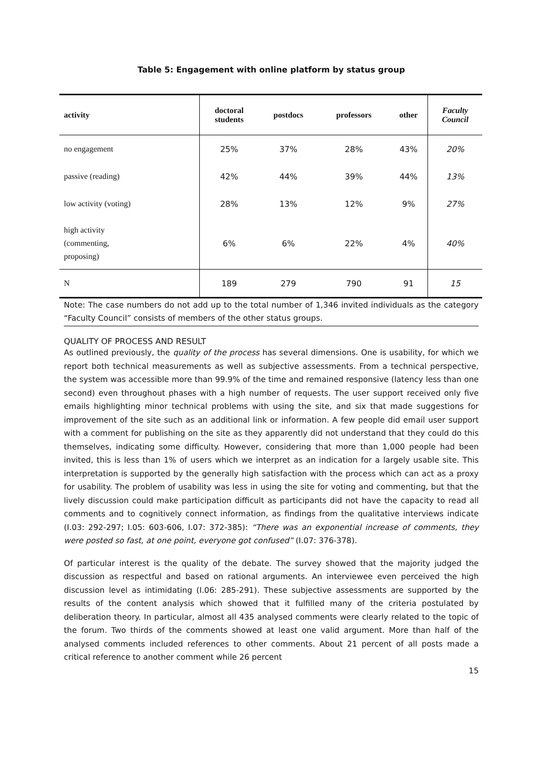Table 5: Engagement with online platform by status group
| activity | doctoral students | postdocs | professors | other | Faculty Council |
| --- | --- | --- | --- | --- | --- |
| no engagement | 25% | 37% | 28% | 43% | 20% |
| passive (reading) | 42% | 44% | 39% | 44% | 13% |
| low activity (voting) | 28% | 13% | 12% | 9% | 27% |
| high activity (commenting, proposing) | 6% | 6% | 22% | 4% | 40% |
| N | 189 | 279 | 790 | 91 | 15 |
Note: The case numbers do not add up to the total number of 1,346 invited individuals as the category “Faculty Council” consists of members of the other status groups.
QUALITY OF PROCESS AND RESULT
As outlined previously, the quality of the process has several dimensions. One is usability, for which we report both technical measurements as well as subjective assessments. From a technical perspective, the system was accessible more than 99.9% of the time and remained responsive (latency less than one second) even throughout phases with a high number of requests. The user support received only five emails highlighting minor technical problems with using the site, and six that made suggestions for improvement of the site such as an additional link or information. A few people did email user support with a comment for publishing on the site as they apparently did not understand that they could do this themselves, indicating some difficulty. However, considering that more than 1,000 people had been invited, this is less than 1% of users which we interpret as an indication for a largely usable site. This interpretation is supported by the generally high satisfaction with the process which can act as a proxy for usability. The problem of usability was less in using the site for voting and commenting, but that the lively discussion could make participation difficult as participants did not have the capacity to read all comments and to cognitively connect information, as findings from the qualitative interviews indicate (I.03: 292-297; I.05: 603-606, I.07: 372-385): “There was an exponential increase of comments, they were posted so fast, at one point, everyone got confused” (I.07: 376-378).
Of particular interest is the quality of the debate. The survey showed that the majority judged the discussion as respectful and based on rational arguments. An interviewee even perceived the high discussion level as intimidating (I.06: 285-291). These subjective assessments are supported by the results of the content analysis which showed that it fulfilled many of the criteria postulated by deliberation theory. In particular, almost all 435 analysed comments were clearly related to the topic of the forum. Two thirds of the comments showed at least one valid argument. More than half of the analysed comments included references to other comments. About 21 percent of all posts made a critical reference to another comment while 26 percent
15